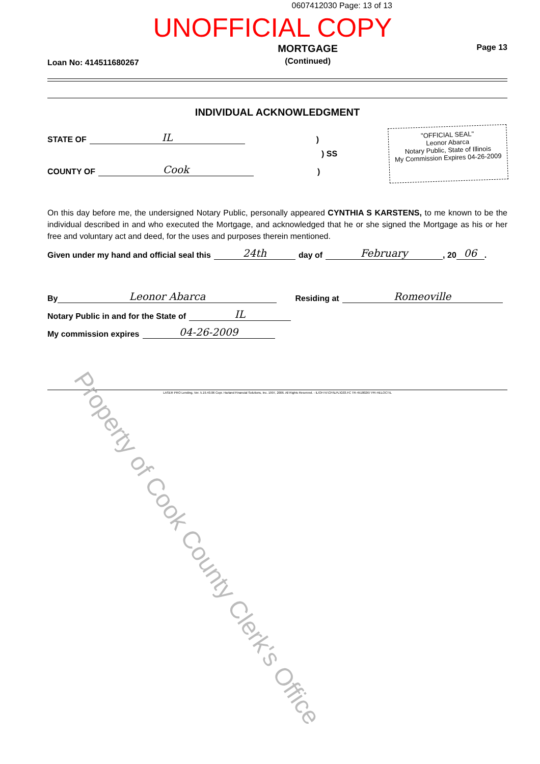0607412030 Page: 13 of 13
UNOFFICIAL COPY
Loan No: 414511680267
MORTGAGE
(Continued)
Page 13
INDIVIDUAL ACKNOWLEDGMENT
STATE OF IL)
) SS
COUNTY OF Cook)
"OFFICIAL SEAL"
Leonor Abarca
Notary Public, State of Illinois
My Commission Expires 04-26-2009
On this day before me, the undersigned Notary Public, personally appeared CYNTHIA S KARSTENS, to me known to be the individual described in and who executed the Mortgage, and acknowledged that he or she signed the Mortgage as his or her free and voluntary act and deed, for the uses and purposes therein mentioned.
Given under my hand and official seal this 24th day of February, 20 06.
By Leonor Abarca Residing at Romeoville
Notary Public in and for the State of IL
My commission expires 04-26-2009
LASER PRO Lending, Ver. 5.19.40.06 Copr. Harland Financial Solutions, Inc. 1997, 2006. All Rights Reserved. - IL/OH N:\CFI\LPL\G03.FC TR-45180267 PR-HELOCTIL
Property of Cook County Clerk's Office